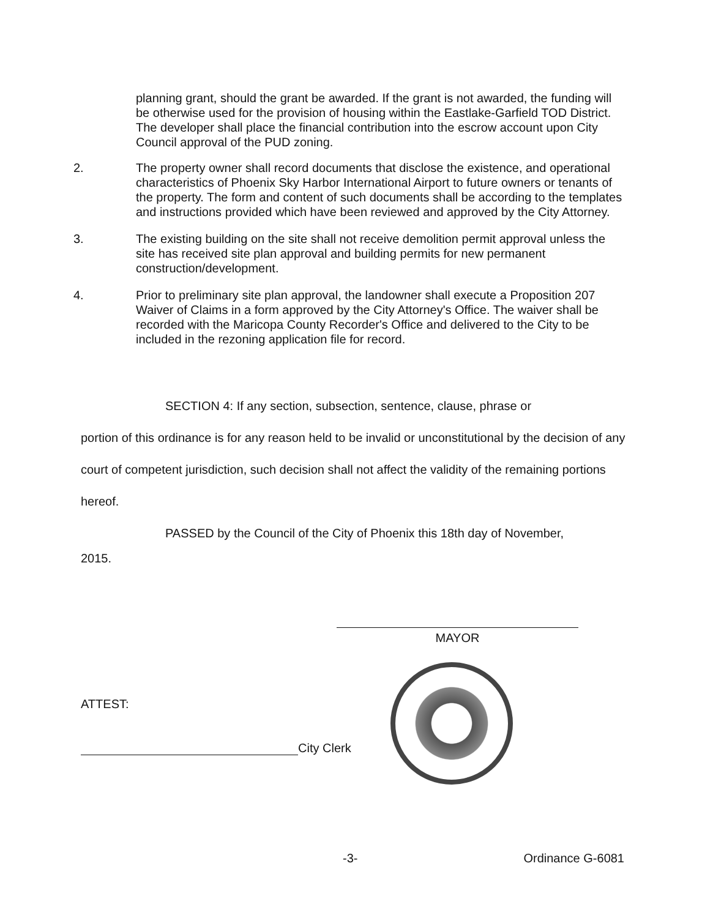planning grant, should the grant be awarded. If the grant is not awarded, the funding will be otherwise used for the provision of housing within the Eastlake-Garfield TOD District. The developer shall place the financial contribution into the escrow account upon City Council approval of the PUD zoning.
2. The property owner shall record documents that disclose the existence, and operational characteristics of Phoenix Sky Harbor International Airport to future owners or tenants of the property. The form and content of such documents shall be according to the templates and instructions provided which have been reviewed and approved by the City Attorney.
3. The existing building on the site shall not receive demolition permit approval unless the site has received site plan approval and building permits for new permanent construction/development.
4. Prior to preliminary site plan approval, the landowner shall execute a Proposition 207 Waiver of Claims in a form approved by the City Attorney's Office. The waiver shall be recorded with the Maricopa County Recorder's Office and delivered to the City to be included in the rezoning application file for record.
SECTION 4: If any section, subsection, sentence, clause, phrase or
portion of this ordinance is for any reason held to be invalid or unconstitutional by the decision of any court of competent jurisdiction, such decision shall not affect the validity of the remaining portions hereof.
PASSED by the Council of the City of Phoenix this 18th day of November,
2015.
MAYOR
ATTEST:
City Clerk
-3- Ordinance G-6081